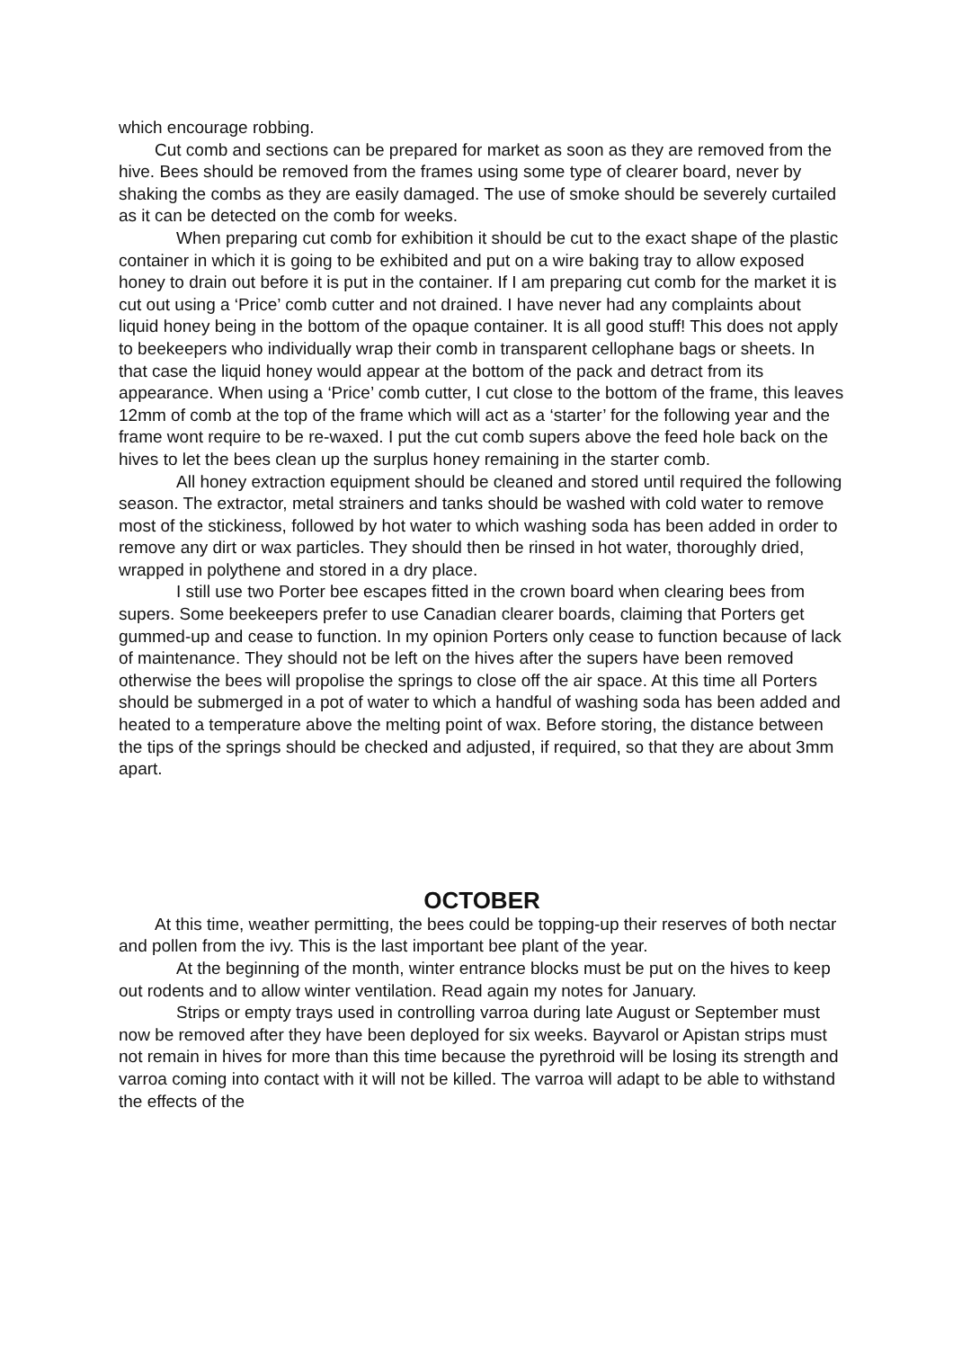which encourage robbing.
Cut comb and sections can be prepared for market as soon as they are removed from the hive. Bees should be removed from the frames using some type of clearer board, never by shaking the combs as they are easily damaged. The use of smoke should be severely curtailed as it can be detected on the comb for weeks.
When preparing cut comb for exhibition it should be cut to the exact shape of the plastic container in which it is going to be exhibited and put on a wire baking tray to allow exposed honey to drain out before it is put in the container. If I am preparing cut comb for the market it is cut out using a ‘Price’ comb cutter and not drained. I have never had any complaints about liquid honey being in the bottom of the opaque container. It is all good stuff! This does not apply to beekeepers who individually wrap their comb in transparent cellophane bags or sheets. In that case the liquid honey would appear at the bottom of the pack and detract from its appearance. When using a ‘Price’ comb cutter, I cut close to the bottom of the frame, this leaves 12mm of comb at the top of the frame which will act as a ‘starter’ for the following year and the frame wont require to be re-waxed. I put the cut comb supers above the feed hole back on the hives to let the bees clean up the surplus honey remaining in the starter comb.
All honey extraction equipment should be cleaned and stored until required the following season. The extractor, metal strainers and tanks should be washed with cold water to remove most of the stickiness, followed by hot water to which washing soda has been added in order to remove any dirt or wax particles. They should then be rinsed in hot water, thoroughly dried, wrapped in polythene and stored in a dry place.
I still use two Porter bee escapes fitted in the crown board when clearing bees from supers. Some beekeepers prefer to use Canadian clearer boards, claiming that Porters get gummed-up and cease to function. In my opinion Porters only cease to function because of lack of maintenance. They should not be left on the hives after the supers have been removed otherwise the bees will propolise the springs to close off the air space. At this time all Porters should be submerged in a pot of water to which a handful of washing soda has been added and heated to a temperature above the melting point of wax. Before storing, the distance between the tips of the springs should be checked and adjusted, if required, so that they are about 3mm apart.
OCTOBER
At this time, weather permitting, the bees could be topping-up their reserves of both nectar and pollen from the ivy. This is the last important bee plant of the year.
At the beginning of the month, winter entrance blocks must be put on the hives to keep out rodents and to allow winter ventilation. Read again my notes for January.
Strips or empty trays used in controlling varroa during late August or September must now be removed after they have been deployed for six weeks. Bayvarol or Apistan strips must not remain in hives for more than this time because the pyrethroid will be losing its strength and varroa coming into contact with it will not be killed. The varroa will adapt to be able to withstand the effects of the